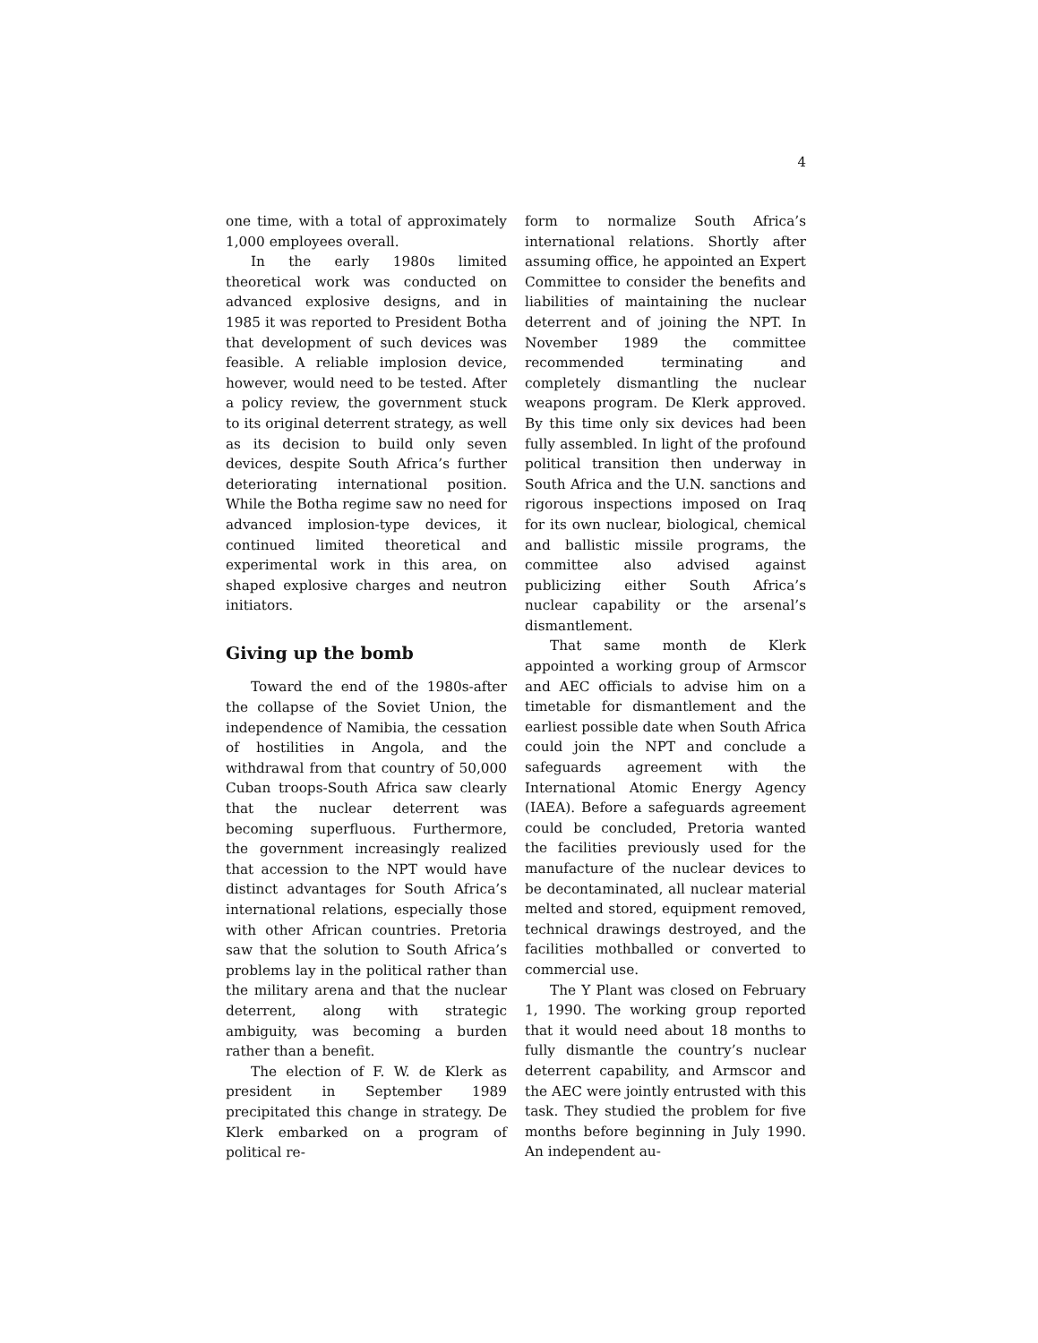4
one time, with a total of approximately 1,000 employees overall.
In the early 1980s limited theoretical work was conducted on advanced explosive designs, and in 1985 it was reported to President Botha that development of such devices was feasible. A reliable implosion device, however, would need to be tested. After a policy review, the government stuck to its original deterrent strategy, as well as its decision to build only seven devices, despite South Africa’s further deteriorating international position. While the Botha regime saw no need for advanced implosion-type devices, it continued limited theoretical and experimental work in this area, on shaped explosive charges and neutron initiators.
Giving up the bomb
Toward the end of the 1980s-after the collapse of the Soviet Union, the independence of Namibia, the cessation of hostilities in Angola, and the withdrawal from that country of 50,000 Cuban troops-South Africa saw clearly that the nuclear deterrent was becoming superfluous. Furthermore, the government increasingly realized that accession to the NPT would have distinct advantages for South Africa’s international relations, especially those with other African countries. Pretoria saw that the solution to South Africa’s problems lay in the political rather than the military arena and that the nuclear deterrent, along with strategic ambiguity, was becoming a burden rather than a benefit.
The election of F. W. de Klerk as president in September 1989 precipitated this change in strategy. De Klerk embarked on a program of political re-
form to normalize South Africa’s international relations. Shortly after assuming office, he appointed an Expert Committee to consider the benefits and liabilities of maintaining the nuclear deterrent and of joining the NPT. In November 1989 the committee recommended terminating and completely dismantling the nuclear weapons program. De Klerk approved. By this time only six devices had been fully assembled. In light of the profound political transition then underway in South Africa and the U.N. sanctions and rigorous inspections imposed on Iraq for its own nuclear, biological, chemical and ballistic missile programs, the committee also advised against publicizing either South Africa’s nuclear capability or the arsenal’s dismantlement.
That same month de Klerk appointed a working group of Armscor and AEC officials to advise him on a timetable for dismantlement and the earliest possible date when South Africa could join the NPT and conclude a safeguards agreement with the International Atomic Energy Agency (IAEA). Before a safeguards agreement could be concluded, Pretoria wanted the facilities previously used for the manufacture of the nuclear devices to be decontaminated, all nuclear material melted and stored, equipment removed, technical drawings destroyed, and the facilities mothballed or converted to commercial use.
The Y Plant was closed on February 1, 1990. The working group reported that it would need about 18 months to fully dismantle the country’s nuclear deterrent capability, and Armscor and the AEC were jointly entrusted with this task. They studied the problem for five months before beginning in July 1990. An independent au-